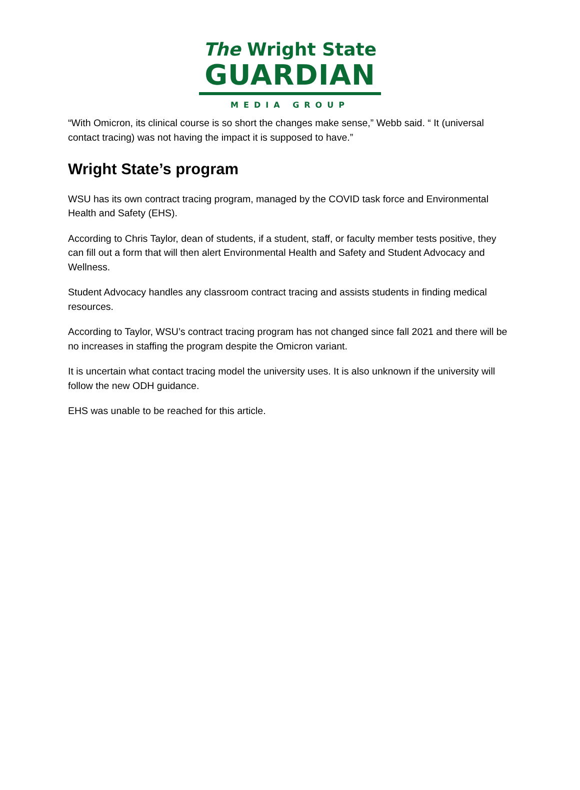The Wright State
GUARDIAN
MEDIA GROUP
“With Omicron, its clinical course is so short the changes make sense,” Webb said. “ It (universal contact tracing) was not having the impact it is supposed to have.”
Wright State’s program
WSU has its own contract tracing program, managed by the COVID task force and Environmental Health and Safety (EHS).
According to Chris Taylor, dean of students, if a student, staff, or faculty member tests positive, they can fill out a form that will then alert Environmental Health and Safety and Student Advocacy and Wellness.
Student Advocacy handles any classroom contract tracing and assists students in finding medical resources.
According to Taylor, WSU’s contract tracing program has not changed since fall 2021 and there will be no increases in staffing the program despite the Omicron variant.
It is uncertain what contact tracing model the university uses. It is also unknown if the university will follow the new ODH guidance.
EHS was unable to be reached for this article.